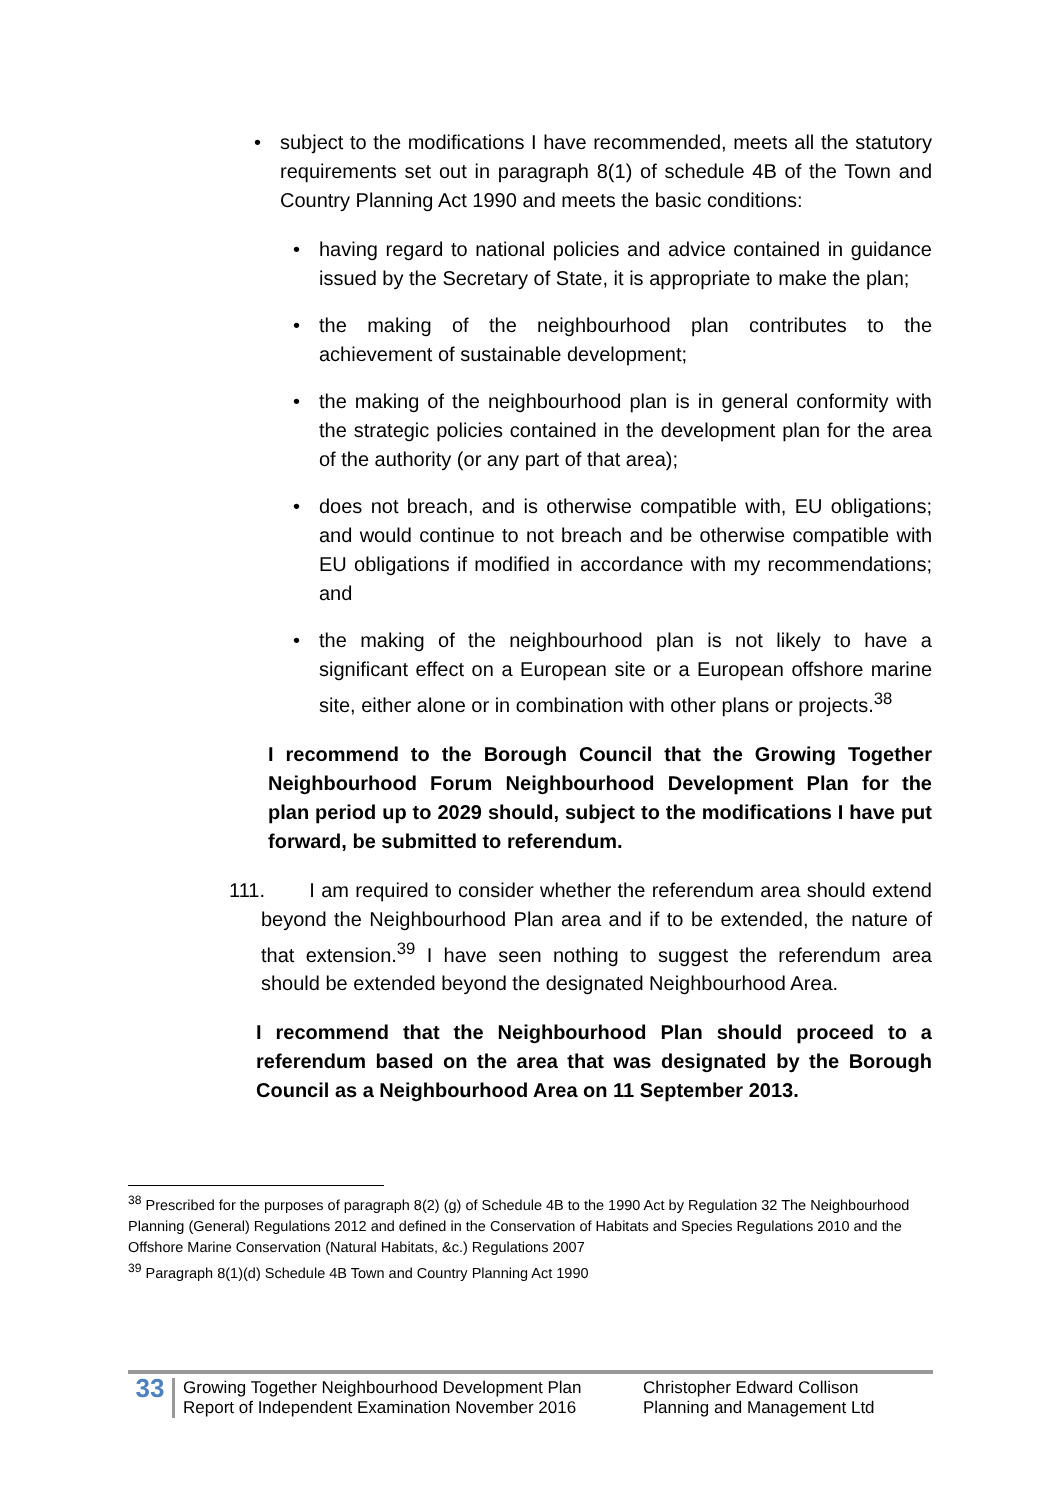•
subject to the modifications I have recommended, meets all the statutory requirements set out in paragraph 8(1) of schedule 4B of the Town and Country Planning Act 1990 and meets the basic conditions:
•
having regard to national policies and advice contained in guidance issued by the Secretary of State, it is appropriate to make the plan;
•
the making of the neighbourhood plan contributes to the achievement of sustainable development;
•
the making of the neighbourhood plan is in general conformity with the strategic policies contained in the development plan for the area of the authority (or any part of that area);
•
does not breach, and is otherwise compatible with, EU obligations; and would continue to not breach and be otherwise compatible with EU obligations if modified in accordance with my recommendations; and
•
the making of the neighbourhood plan is not likely to have a significant effect on a European site or a European offshore marine site, either alone or in combination with other plans or projects.<sup>38</sup>
I recommend to the Borough Council that the Growing Together Neighbourhood Forum Neighbourhood Development Plan for the plan period up to 2029 should, subject to the modifications I have put forward, be submitted to referendum.
111. I am required to consider whether the referendum area should extend beyond the Neighbourhood Plan area and if to be extended, the nature of that extension.<sup>39</sup> I have seen nothing to suggest the referendum area should be extended beyond the designated Neighbourhood Area.
I recommend that the Neighbourhood Plan should proceed to a referendum based on the area that was designated by the Borough Council as a Neighbourhood Area on 11 September 2013.
<sup>38</sup> Prescribed for the purposes of paragraph 8(2) (g) of Schedule 4B to the 1990 Act by Regulation 32 The Neighbourhood Planning (General) Regulations 2012 and defined in the Conservation of Habitats and Species Regulations 2010 and the Offshore Marine Conservation (Natural Habitats, &c.) Regulations 2007
<sup>39</sup> Paragraph 8(1)(d) Schedule 4B Town and Country Planning Act 1990
33
Growing Together Neighbourhood Development Plan
Report of Independent Examination November 2016
Christopher Edward Collison
Planning and Management Ltd